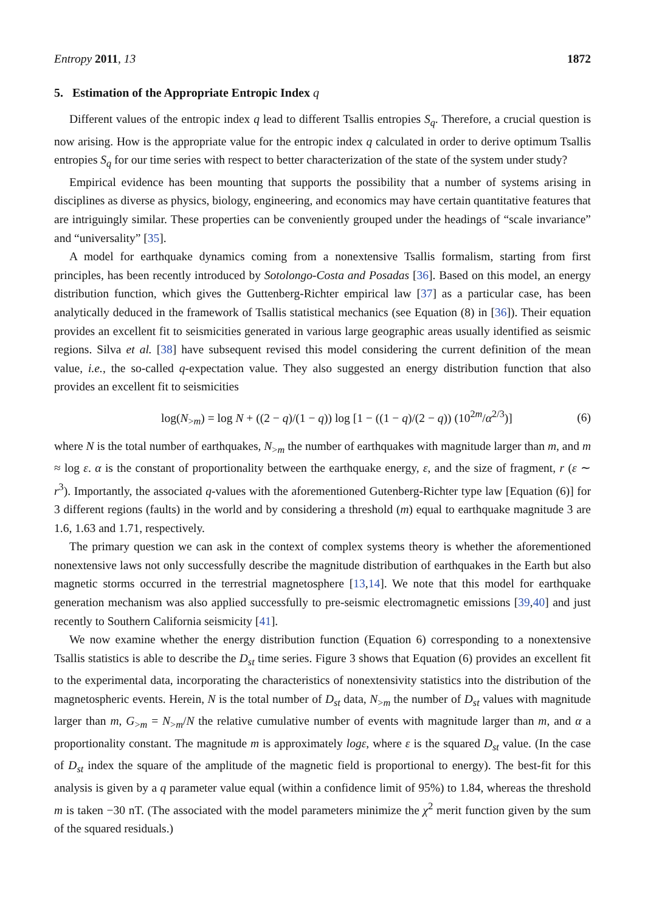Entropy 2011, 13 1872
5. Estimation of the Appropriate Entropic Index q
Different values of the entropic index q lead to different Tsallis entropies S<sub>q</sub>. Therefore, a crucial question is now arising. How is the appropriate value for the entropic index q calculated in order to derive optimum Tsallis entropies S<sub>q</sub> for our time series with respect to better characterization of the state of the system under study?
Empirical evidence has been mounting that supports the possibility that a number of systems arising in disciplines as diverse as physics, biology, engineering, and economics may have certain quantitative features that are intriguingly similar. These properties can be conveniently grouped under the headings of “scale invariance” and “universality” [35].
A model for earthquake dynamics coming from a nonextensive Tsallis formalism, starting from first principles, has been recently introduced by Sotolongo-Costa and Posadas [36]. Based on this model, an energy distribution function, which gives the Guttenberg-Richter empirical law [37] as a particular case, has been analytically deduced in the framework of Tsallis statistical mechanics (see Equation (8) in [36]). Their equation provides an excellent fit to seismicities generated in various large geographic areas usually identified as seismic regions. Silva et al. [38] have subsequent revised this model considering the current definition of the mean value, i.e., the so-called q-expectation value. They also suggested an energy distribution function that also provides an excellent fit to seismicities
log(N<sub>>m</sub>) = log N + ((2 − q)/(1 − q)) log [1 − ((1 − q)/(2 − q)) (10<sup>2m</sup>/α<sup>2/3</sup>)] (6)
where N is the total number of earthquakes, N<sub>>m</sub> the number of earthquakes with magnitude larger than m, and m ≈ log ε. α is the constant of proportionality between the earthquake energy, ε, and the size of fragment, r (ε ∼ r<sup>3</sup>). Importantly, the associated q-values with the aforementioned Gutenberg-Richter type law [Equation (6)] for 3 different regions (faults) in the world and by considering a threshold (m) equal to earthquake magnitude 3 are 1.6, 1.63 and 1.71, respectively.
The primary question we can ask in the context of complex systems theory is whether the aforementioned nonextensive laws not only successfully describe the magnitude distribution of earthquakes in the Earth but also magnetic storms occurred in the terrestrial magnetosphere [13,14]. We note that this model for earthquake generation mechanism was also applied successfully to pre-seismic electromagnetic emissions [39,40] and just recently to Southern California seismicity [41].
We now examine whether the energy distribution function (Equation 6) corresponding to a nonextensive Tsallis statistics is able to describe the D<sub>st</sub> time series. Figure 3 shows that Equation (6) provides an excellent fit to the experimental data, incorporating the characteristics of nonextensivity statistics into the distribution of the magnetospheric events. Herein, N is the total number of D<sub>st</sub> data, N<sub>>m</sub> the number of D<sub>st</sub> values with magnitude larger than m, G<sub>>m</sub> = N<sub>>m</sub>/N the relative cumulative number of events with magnitude larger than m, and α a proportionality constant. The magnitude m is approximately logε, where ε is the squared D<sub>st</sub> value. (In the case of D<sub>st</sub> index the square of the amplitude of the magnetic field is proportional to energy). The best-fit for this analysis is given by a q parameter value equal (within a confidence limit of 95%) to 1.84, whereas the threshold m is taken −30 nT. (The associated with the model parameters minimize the χ<sup>2</sup> merit function given by the sum of the squared residuals.)